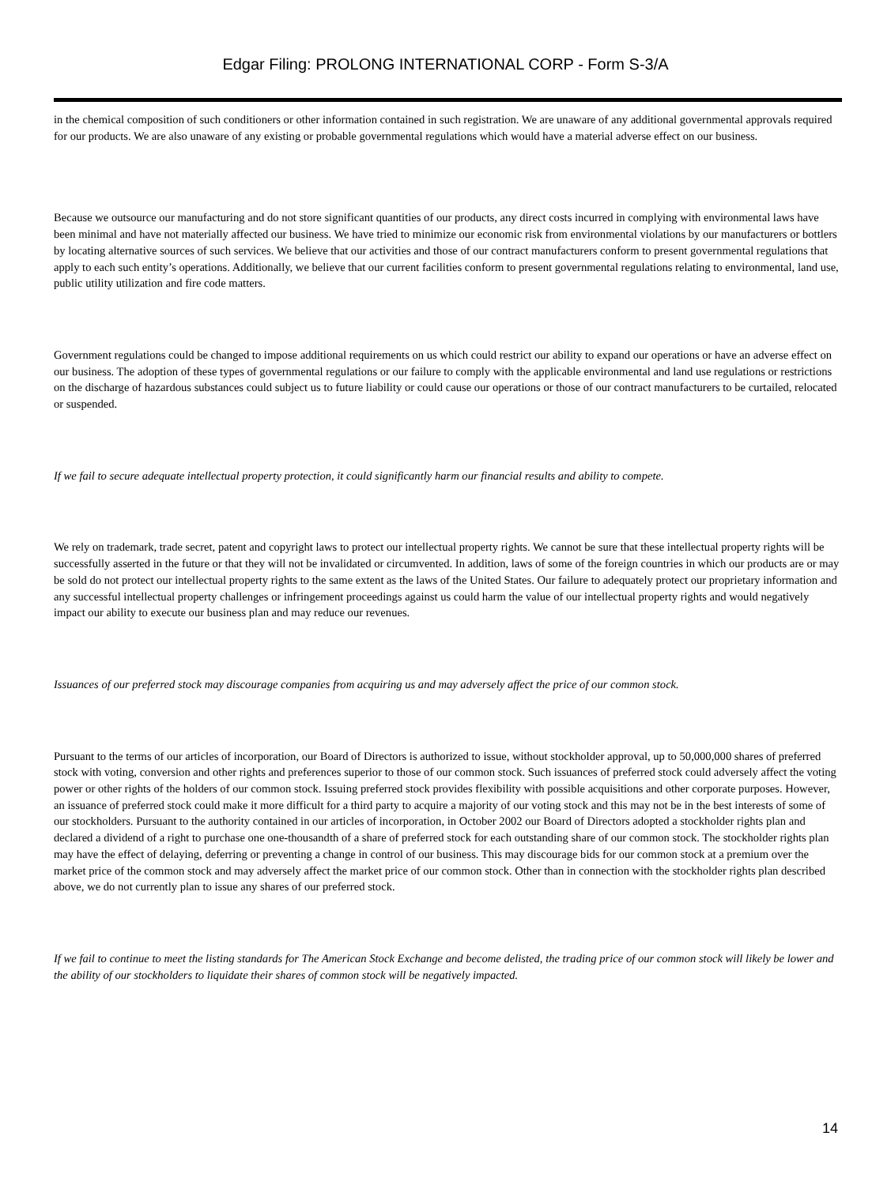Edgar Filing: PROLONG INTERNATIONAL CORP - Form S-3/A
in the chemical composition of such conditioners or other information contained in such registration. We are unaware of any additional governmental approvals required for our products. We are also unaware of any existing or probable governmental regulations which would have a material adverse effect on our business.
Because we outsource our manufacturing and do not store significant quantities of our products, any direct costs incurred in complying with environmental laws have been minimal and have not materially affected our business. We have tried to minimize our economic risk from environmental violations by our manufacturers or bottlers by locating alternative sources of such services. We believe that our activities and those of our contract manufacturers conform to present governmental regulations that apply to each such entity’s operations. Additionally, we believe that our current facilities conform to present governmental regulations relating to environmental, land use, public utility utilization and fire code matters.
Government regulations could be changed to impose additional requirements on us which could restrict our ability to expand our operations or have an adverse effect on our business. The adoption of these types of governmental regulations or our failure to comply with the applicable environmental and land use regulations or restrictions on the discharge of hazardous substances could subject us to future liability or could cause our operations or those of our contract manufacturers to be curtailed, relocated or suspended.
If we fail to secure adequate intellectual property protection, it could significantly harm our financial results and ability to compete.
We rely on trademark, trade secret, patent and copyright laws to protect our intellectual property rights. We cannot be sure that these intellectual property rights will be successfully asserted in the future or that they will not be invalidated or circumvented. In addition, laws of some of the foreign countries in which our products are or may be sold do not protect our intellectual property rights to the same extent as the laws of the United States. Our failure to adequately protect our proprietary information and any successful intellectual property challenges or infringement proceedings against us could harm the value of our intellectual property rights and would negatively impact our ability to execute our business plan and may reduce our revenues.
Issuances of our preferred stock may discourage companies from acquiring us and may adversely affect the price of our common stock.
Pursuant to the terms of our articles of incorporation, our Board of Directors is authorized to issue, without stockholder approval, up to 50,000,000 shares of preferred stock with voting, conversion and other rights and preferences superior to those of our common stock. Such issuances of preferred stock could adversely affect the voting power or other rights of the holders of our common stock. Issuing preferred stock provides flexibility with possible acquisitions and other corporate purposes. However, an issuance of preferred stock could make it more difficult for a third party to acquire a majority of our voting stock and this may not be in the best interests of some of our stockholders. Pursuant to the authority contained in our articles of incorporation, in October 2002 our Board of Directors adopted a stockholder rights plan and declared a dividend of a right to purchase one one-thousandth of a share of preferred stock for each outstanding share of our common stock. The stockholder rights plan may have the effect of delaying, deferring or preventing a change in control of our business. This may discourage bids for our common stock at a premium over the market price of the common stock and may adversely affect the market price of our common stock. Other than in connection with the stockholder rights plan described above, we do not currently plan to issue any shares of our preferred stock.
If we fail to continue to meet the listing standards for The American Stock Exchange and become delisted, the trading price of our common stock will likely be lower and the ability of our stockholders to liquidate their shares of common stock will be negatively impacted.
14